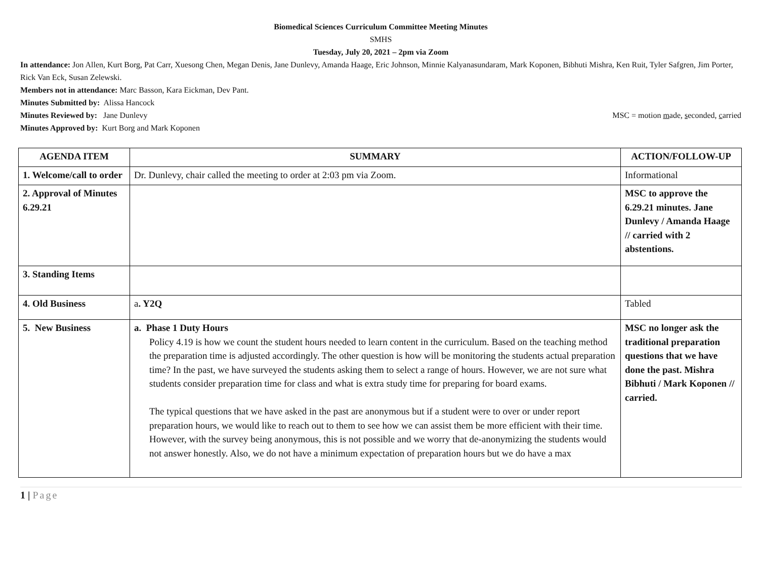Biomedical Sciences Curriculum Committee Meeting Minutes
SMHS
Tuesday, July 20, 2021 – 2pm via Zoom
In attendance: Jon Allen, Kurt Borg, Pat Carr, Xuesong Chen, Megan Denis, Jane Dunlevy, Amanda Haage, Eric Johnson, Minnie Kalyanasundaram, Mark Koponen, Bibhuti Mishra, Ken Ruit, Tyler Safgren, Jim Porter, Rick Van Eck, Susan Zelewski.
Members not in attendance: Marc Basson, Kara Eickman, Dev Pant.
Minutes Submitted by: Alissa Hancock
Minutes Reviewed by: Jane Dunlevy MSC = motion made, seconded, carried
Minutes Approved by: Kurt Borg and Mark Koponen
| AGENDA ITEM | SUMMARY | ACTION/FOLLOW-UP |
| --- | --- | --- |
| 1. Welcome/call to order | Dr. Dunlevy, chair called the meeting to order at 2:03 pm via Zoom. | Informational |
| 2. Approval of Minutes 6.29.21 | | MSC to approve the 6.29.21 minutes. Jane Dunlevy / Amanda Haage // carried with 2 abstentions. |
| 3. Standing Items | | |
| 4. Old Business | a . Y2Q | Tabled |
| 5. New Business | a. Phase 1 Duty Hours Policy 4.19 is how we count the student hours needed to learn content in the curriculum. Based on the teaching method the preparation time is adjusted accordingly. The other question is how will be monitoring the students actual preparation time? In the past, we have surveyed the students asking them to select a range of hours. However, we are not sure what students consider preparation time for class and what is extra study time for preparing for board exams. The typical questions that we have asked in the past are anonymous but if a student were to over or under report preparation hours, we would like to reach out to them to see how we can assist them be more efficient with their time. However, with the survey being anonymous, this is not possible and we worry that de-anonymizing the students would not answer honestly. Also, we do not have a minimum expectation of preparation hours but we do have a max | MSC no longer ask the traditional preparation questions that we have done the past. Mishra Bibhuti / Mark Koponen // carried. |
1 | Page